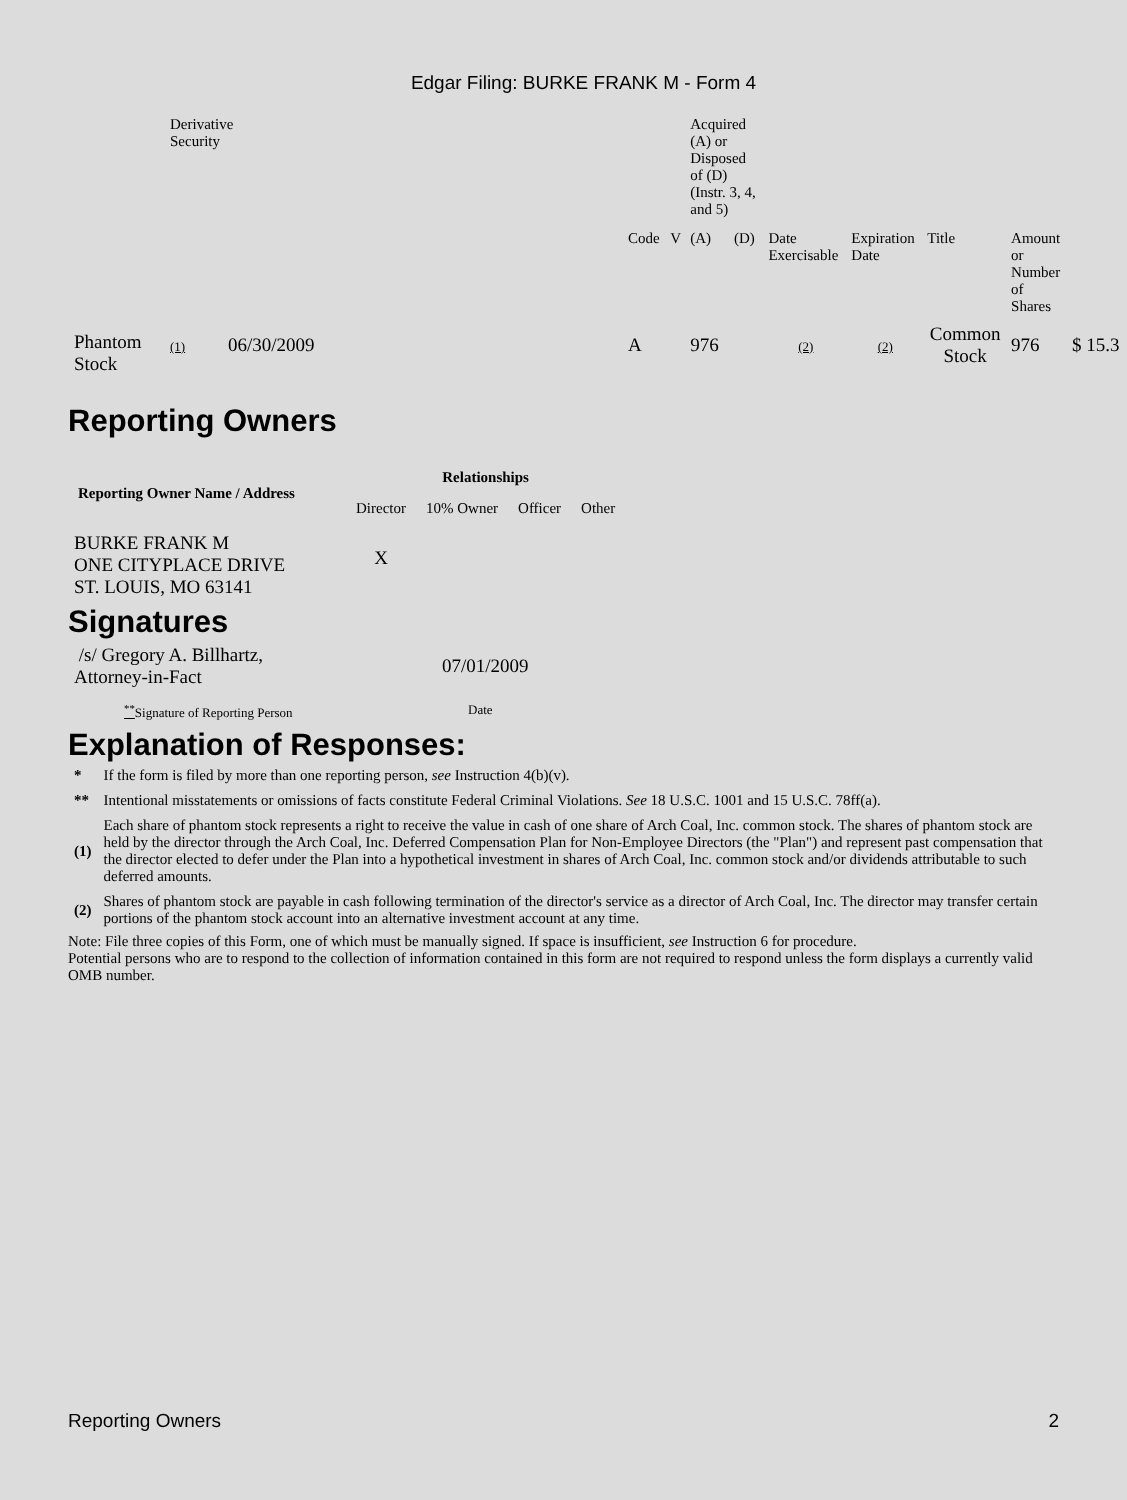Edgar Filing: BURKE FRANK M - Form 4
| | Derivative Security | | | Acquired (A) or Disposed of (D) (Instr. 3, 4, and 5) | | | | | | |
| | | Code | V | (A) | (D) | Date Exercisable | Expiration Date | Title | Amount or Number of Shares | |
| Phantom Stock | (1) 06/30/2009 | A | | 976 | | (2) | (2) | Common Stock | 976 | $ 15.3 |
Reporting Owners
| Reporting Owner Name / Address | Relationships | | | |
| --- | --- | --- | --- | --- |
| | Director | 10% Owner | Officer | Other |
| BURKE FRANK M ONE CITYPLACE DRIVE ST. LOUIS, MO 63141 | X | | | |
Signatures
| /s/ Gregory A. Billhartz, Attorney-in-Fact | 07/01/2009 |
| <sup>**</sup> Signature of Reporting Person | Date |
Explanation of Responses:
| * | If the form is filed by more than one reporting person, see Instruction 4(b)(v). |
| ** | Intentional misstatements or omissions of facts constitute Federal Criminal Violations. See 18 U.S.C. 1001 and 15 U.S.C. 78ff(a). |
| (1) | Each share of phantom stock represents a right to receive the value in cash of one share of Arch Coal, Inc. common stock. The shares of phantom stock are held by the director through the Arch Coal, Inc. Deferred Compensation Plan for Non-Employee Directors (the "Plan") and represent past compensation that the director elected to defer under the Plan into a hypothetical investment in shares of Arch Coal, Inc. common stock and/or dividends attributable to such deferred amounts. |
| (2) | Shares of phantom stock are payable in cash following termination of the director's service as a director of Arch Coal, Inc. The director may transfer certain portions of the phantom stock account into an alternative investment account at any time. |
Note: File three copies of this Form, one of which must be manually signed. If space is insufficient, see Instruction 6 for procedure.
Potential persons who are to respond to the collection of information contained in this form are not required to respond unless the form displays a currently valid OMB number.
Reporting Owners 2